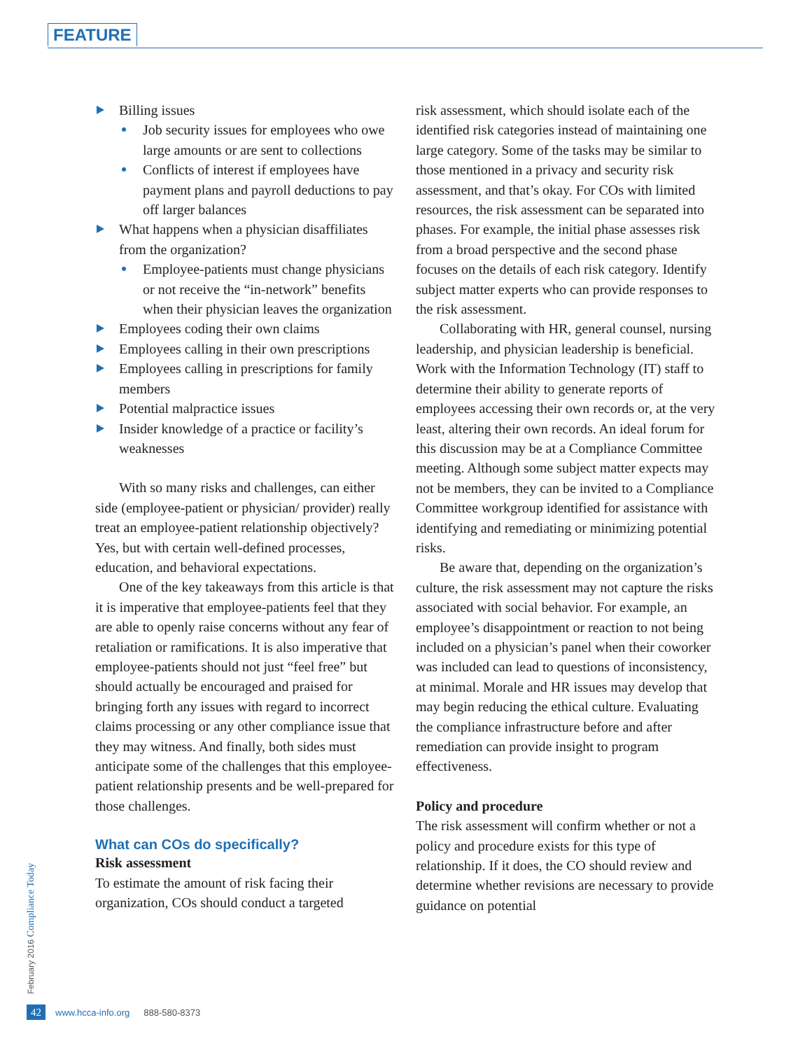FEATURE
Billing issues
Job security issues for employees who owe large amounts or are sent to collections
Conflicts of interest if employees have payment plans and payroll deductions to pay off larger balances
What happens when a physician disaffiliates from the organization?
Employee-patients must change physicians or not receive the “in-network” benefits when their physician leaves the organization
Employees coding their own claims
Employees calling in their own prescriptions
Employees calling in prescriptions for family members
Potential malpractice issues
Insider knowledge of a practice or facility’s weaknesses
With so many risks and challenges, can either side (employee-patient or physician/ provider) really treat an employee-patient relationship objectively? Yes, but with certain well-defined processes, education, and behavioral expectations.
One of the key takeaways from this article is that it is imperative that employee-patients feel that they are able to openly raise concerns without any fear of retaliation or ramifications. It is also imperative that employee-patients should not just “feel free” but should actually be encouraged and praised for bringing forth any issues with regard to incorrect claims processing or any other compliance issue that they may witness. And finally, both sides must anticipate some of the challenges that this employee-patient relationship presents and be well-prepared for those challenges.
What can COs do specifically?
Risk assessment
To estimate the amount of risk facing their organization, COs should conduct a targeted
risk assessment, which should isolate each of the identified risk categories instead of maintaining one large category. Some of the tasks may be similar to those mentioned in a privacy and security risk assessment, and that’s okay. For COs with limited resources, the risk assessment can be separated into phases. For example, the initial phase assesses risk from a broad perspective and the second phase focuses on the details of each risk category. Identify subject matter experts who can provide responses to the risk assessment.
Collaborating with HR, general counsel, nursing leadership, and physician leadership is beneficial. Work with the Information Technology (IT) staff to determine their ability to generate reports of employees accessing their own records or, at the very least, altering their own records. An ideal forum for this discussion may be at a Compliance Committee meeting. Although some subject matter expects may not be members, they can be invited to a Compliance Committee workgroup identified for assistance with identifying and remediating or minimizing potential risks.
Be aware that, depending on the organization’s culture, the risk assessment may not capture the risks associated with social behavior. For example, an employee’s disappointment or reaction to not being included on a physician’s panel when their coworker was included can lead to questions of inconsistency, at minimal. Morale and HR issues may develop that may begin reducing the ethical culture. Evaluating the compliance infrastructure before and after remediation can provide insight to program effectiveness.
Policy and procedure
The risk assessment will confirm whether or not a policy and procedure exists for this type of relationship. If it does, the CO should review and determine whether revisions are necessary to provide guidance on potential
February 2016 Compliance Today
42 www.hcca-info.org 888-580-8373